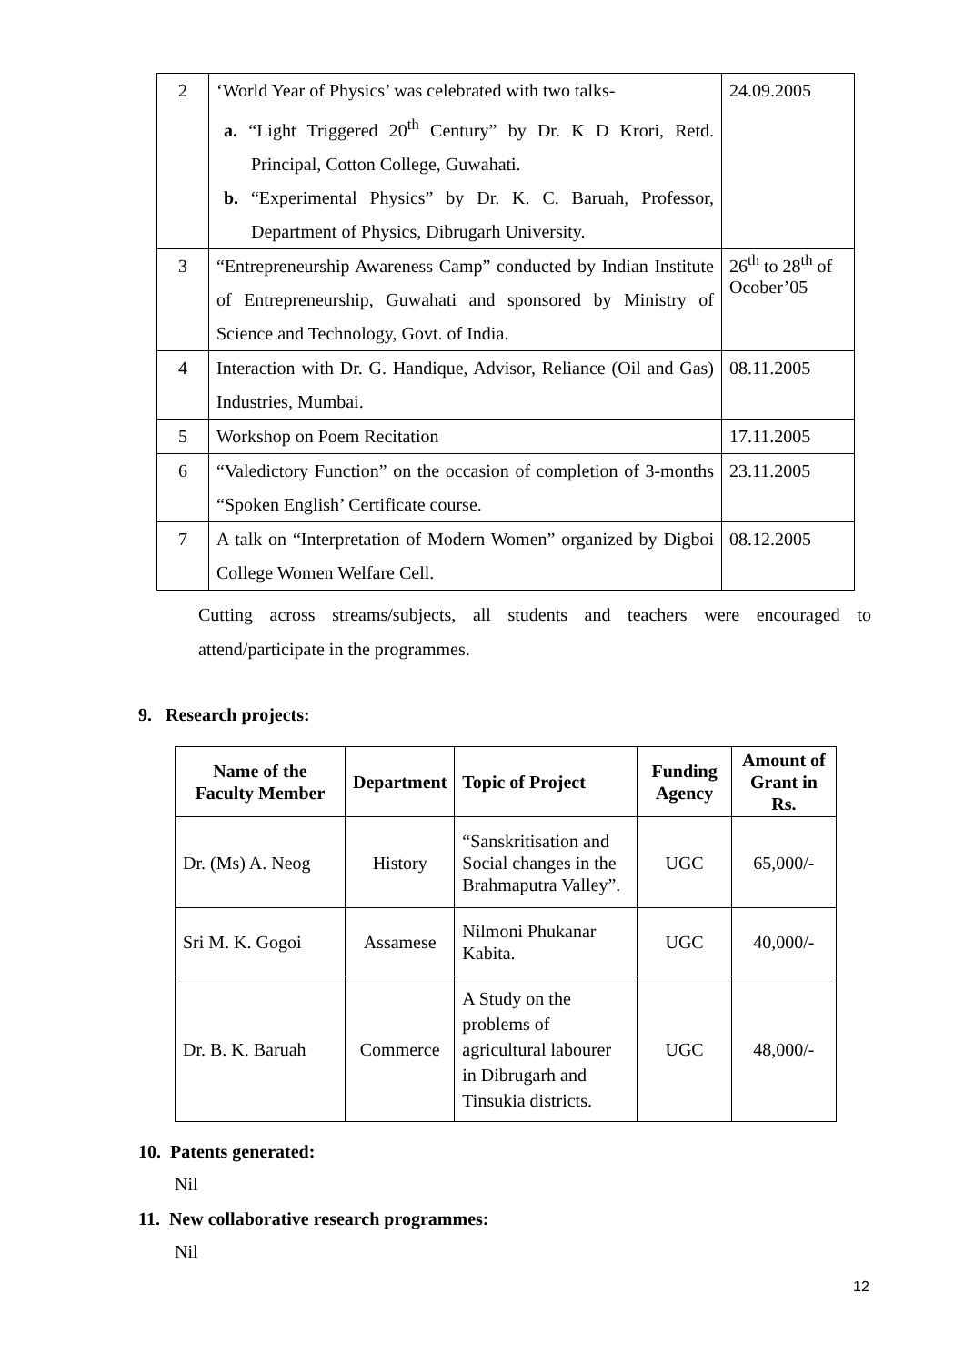| 2 | ‘World Year of Physics’ was celebrated with two talks- a. “Light Triggered 20<sup>th</sup> Century” by Dr. K D Krori, Retd. Principal, Cotton College, Guwahati. b. “Experimental Physics” by Dr. K. C. Baruah, Professor, Department of Physics, Dibrugarh University. | 24.09.2005 |
| 3 | “Entrepreneurship Awareness Camp” conducted by Indian Institute of Entrepreneurship, Guwahati and sponsored by Ministry of Science and Technology, Govt. of India. | 26<sup>th</sup> to 28<sup>th</sup> of Ocober’05 |
| 4 | Interaction with Dr. G. Handique, Advisor, Reliance (Oil and Gas) Industries, Mumbai. | 08.11.2005 |
| 5 | Workshop on Poem Recitation | 17.11.2005 |
| 6 | “Valedictory Function” on the occasion of completion of 3-months “Spoken English’ Certificate course. | 23.11.2005 |
| 7 | A talk on “Interpretation of Modern Women” organized by Digboi College Women Welfare Cell. | 08.12.2005 |
Cutting across streams/subjects, all students and teachers were encouraged to attend/participate in the programmes.
9. Research projects:
| Name of the Faculty Member | Department | Topic of Project | Funding Agency | Amount of Grant in Rs. |
| --- | --- | --- | --- | --- |
| Dr. (Ms) A. Neog | History | “Sanskritisation and Social changes in the Brahmaputra Valley”. | UGC | 65,000/- |
| Sri M. K. Gogoi | Assamese | Nilmoni Phukanar Kabita. | UGC | 40,000/- |
| Dr. B. K. Baruah | Commerce | A Study on the problems of agricultural labourer in Dibrugarh and Tinsukia districts. | UGC | 48,000/- |
10. Patents generated:
Nil
11. New collaborative research programmes:
Nil
12